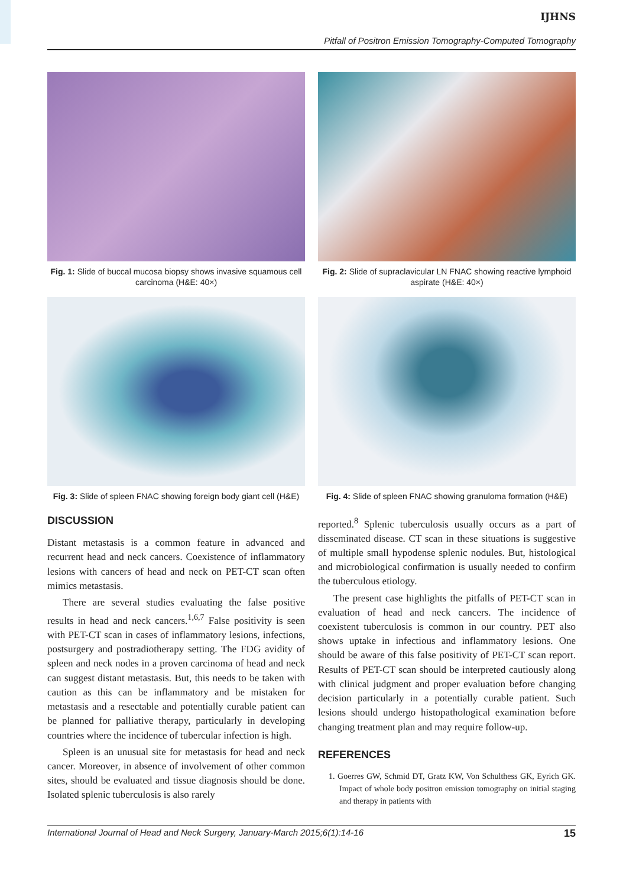IJHNS
Pitfall of Positron Emission Tomography-Computed Tomography
Fig. 1: Slide of buccal mucosa biopsy shows invasive squamous cell carcinoma (H&E: 40×)
Fig. 2: Slide of supraclavicular LN FNAC showing reactive lymphoid aspirate (H&E: 40×)
Fig. 3: Slide of spleen FNAC showing foreign body giant cell (H&E)
Fig. 4: Slide of spleen FNAC showing granuloma formation (H&E)
DISCUSSION
Distant metastasis is a common feature in advanced and recurrent head and neck cancers. Coexistence of inflammatory lesions with cancers of head and neck on PET-CT scan often mimics metastasis.
There are several studies evaluating the false positive results in head and neck cancers.<sup>1,6,7</sup> False positivity is seen with PET-CT scan in cases of inflammatory lesions, infections, postsurgery and postradiotherapy setting. The FDG avidity of spleen and neck nodes in a proven carcinoma of head and neck can suggest distant metastasis. But, this needs to be taken with caution as this can be inflammatory and be mistaken for metastasis and a resectable and potentially curable patient can be planned for palliative therapy, particularly in developing countries where the incidence of tubercular infection is high.
Spleen is an unusual site for metastasis for head and neck cancer. Moreover, in absence of involvement of other common sites, should be evaluated and tissue diagnosis should be done. Isolated splenic tuberculosis is also rarely
reported.<sup>8</sup> Splenic tuberculosis usually occurs as a part of disseminated disease. CT scan in these situations is suggestive of multiple small hypodense splenic nodules. But, histological and microbiological confirmation is usually needed to confirm the tuberculous etiology.
The present case highlights the pitfalls of PET-CT scan in evaluation of head and neck cancers. The incidence of coexistent tuberculosis is common in our country. PET also shows uptake in infectious and inflammatory lesions. One should be aware of this false positivity of PET-CT scan report. Results of PET-CT scan should be interpreted cautiously along with clinical judgment and proper evaluation before changing decision particularly in a potentially curable patient. Such lesions should undergo histopathological examination before changing treatment plan and may require follow-up.
REFERENCES
1. Goerres GW, Schmid DT, Gratz KW, Von Schulthess GK, Eyrich GK. Impact of whole body positron emission tomography on initial staging and therapy in patients with
International Journal of Head and Neck Surgery, January-March 2015;6(1):14-16 15